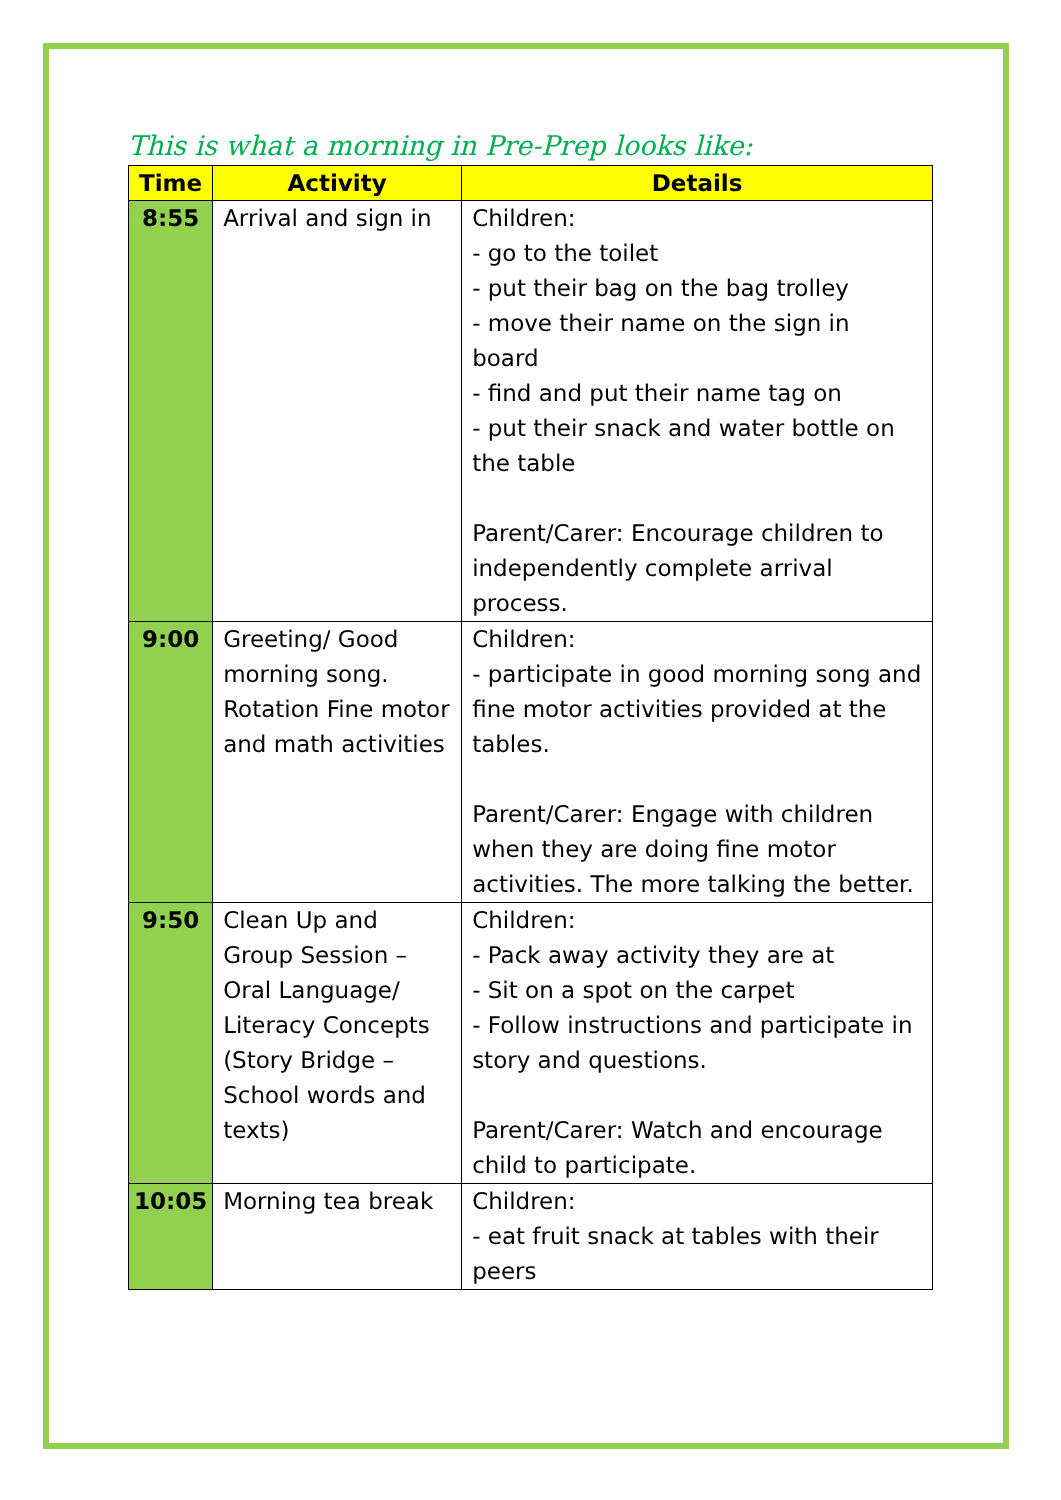This is what a morning in Pre-Prep looks like:
| Time | Activity | Details |
| --- | --- | --- |
| 8:55 | Arrival and sign in | Children: - go to the toilet - put their bag on the bag trolley - move their name on the sign in board - find and put their name tag on - put their snack and water bottle on the table Parent/Carer: Encourage children to independently complete arrival process. |
| 9:00 | Greeting/ Good morning song. Rotation Fine motor and math activities | Children: - participate in good morning song and fine motor activities provided at the tables. Parent/Carer: Engage with children when they are doing fine motor activities. The more talking the better. |
| 9:50 | Clean Up and Group Session – Oral Language/ Literacy Concepts (Story Bridge – School words and texts) | Children: - Pack away activity they are at - Sit on a spot on the carpet - Follow instructions and participate in story and questions. Parent/Carer: Watch and encourage child to participate. |
| 10:05 | Morning tea break | Children: - eat fruit snack at tables with their peers |